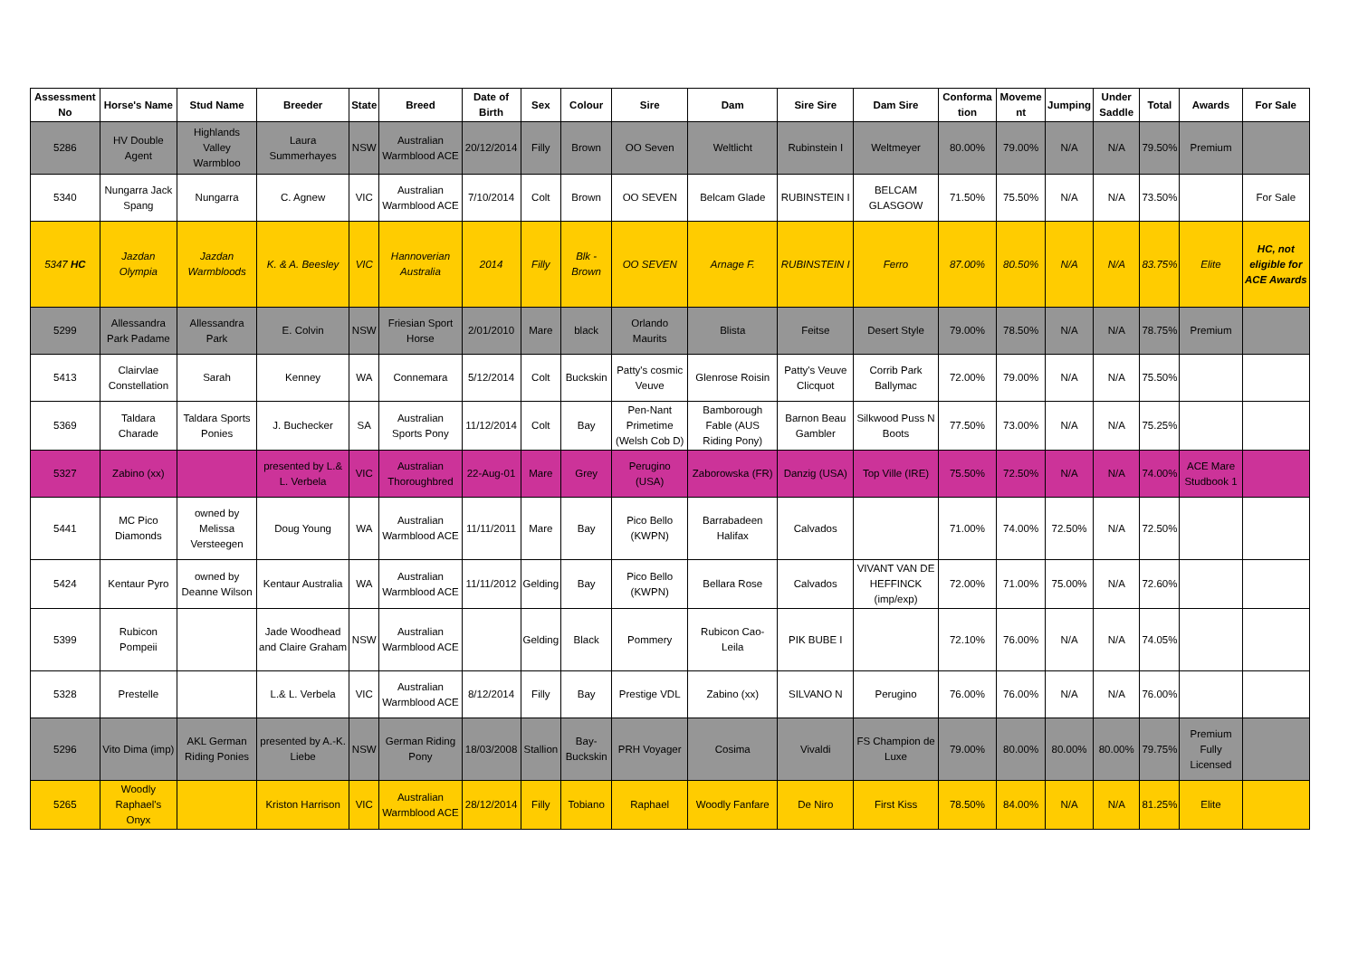| Assessment No | Horse's Name | Stud Name | Breeder | State | Breed | Date of Birth | Sex | Colour | Sire | Dam | Sire Sire | Dam Sire | Conforma tion | Moveme nt | Jumping | Under Saddle | Total | Awards | For Sale |
| --- | --- | --- | --- | --- | --- | --- | --- | --- | --- | --- | --- | --- | --- | --- | --- | --- | --- | --- | --- |
| 5286 | HV Double Agent | Highlands Valley Warmbloo | Laura Summerhayes | NSW | Australian Warmblood ACE | 20/12/2014 | Filly | Brown | OO Seven | Weltlicht | Rubinstein I | Weltmeyer | 80.00% | 79.00% | N/A | N/A | 79.50% | Premium | |
| 5340 | Nungarra Jack Spang | Nungarra | C. Agnew | VIC | Australian Warmblood ACE | 7/10/2014 | Colt | Brown | OO SEVEN | Belcam Glade | RUBINSTEIN I | BELCAM GLASGOW | 71.50% | 75.50% | N/A | N/A | 73.50% | | For Sale |
| 5347 HC | Jazdan Olympia | Jazdan Warmbloods | K. & A. Beesley | VIC | Hannoverian Australia | 2014 | Filly | Blk - Brown | OO SEVEN | Arnage F. | RUBINSTEIN I | Ferro | 87.00% | 80.50% | N/A | N/A | 83.75% | Elite | HC, not eligible for ACE Awards |
| 5299 | Allessandra Park Padame | Allessandra Park | E. Colvin | NSW | Friesian Sport Horse | 2/01/2010 | Mare | black | Orlando Maurits | Blista | Feitse | Desert Style | 79.00% | 78.50% | N/A | N/A | 78.75% | Premium | |
| 5413 | Clairvlae Constellation | Sarah | Kenney | WA | Connemara | 5/12/2014 | Colt | Buckskin | Patty's cosmic Veuve | Glenrose Roisin | Patty's Veuve Clicquot | Corrib Park Ballymac | 72.00% | 79.00% | N/A | N/A | 75.50% | | |
| 5369 | Taldara Charade | Taldara Sports Ponies | J. Buchecker | SA | Australian Sports Pony | 11/12/2014 | Colt | Bay | Pen-Nant Primetime (Welsh Cob D) | Bamborough Fable (AUS Riding Pony) | Barnon Beau Gambler | Silkwood Puss N Boots | 77.50% | 73.00% | N/A | N/A | 75.25% | | |
| 5327 | Zabino (xx) | | presented by L.& L. Verbela | VIC | Australian Thoroughbred | 22-Aug-01 | Mare | Grey | Perugino (USA) | Zaborowska (FR) | Danzig (USA) | Top Ville (IRE) | 75.50% | 72.50% | N/A | N/A | 74.00% | ACE Mare Studbook 1 | |
| 5441 | MC Pico Diamonds | owned by Melissa Versteegen | Doug Young | WA | Australian Warmblood ACE | 11/11/2011 | Mare | Bay | Pico Bello (KWPN) | Barrabadeen Halifax | Calvados | | 71.00% | 74.00% | 72.50% | N/A | 72.50% | | |
| 5424 | Kentaur Pyro | owned by Deanne Wilson | Kentaur Australia | WA | Australian Warmblood ACE | 11/11/2012 | Gelding | Bay | Pico Bello (KWPN) | Bellara Rose | Calvados | VIVANT VAN DE HEFFINCK (imp/exp) | 72.00% | 71.00% | 75.00% | N/A | 72.60% | | |
| 5399 | Rubicon Pompeii | | Jade Woodhead and Claire Graham | NSW | Australian Warmblood ACE | | Gelding | Black | Pommery | Rubicon Cao-Leila | PIK BUBE I | | 72.10% | 76.00% | N/A | N/A | 74.05% | | |
| 5328 | Prestelle | | L.& L. Verbela | VIC | Australian Warmblood ACE | 8/12/2014 | Filly | Bay | Prestige VDL | Zabino (xx) | SILVANO N | Perugino | 76.00% | 76.00% | N/A | N/A | 76.00% | | |
| 5296 | Vito Dima (imp) | AKL German Riding Ponies | presented by A.-K. Liebe | NSW | German Riding Pony | 18/03/2008 | Stallion | Bay-Buckskin | PRH Voyager | Cosima | Vivaldi | FS Champion de Luxe | 79.00% | 80.00% | 80.00% | 80.00% | 79.75% | Premium Fully Licensed | |
| 5265 | Woodly Raphael's Onyx | | Kriston Harrison | VIC | Australian Warmblood ACE | 28/12/2014 | Filly | Tobiano | Raphael | Woodly Fanfare | De Niro | First Kiss | 78.50% | 84.00% | N/A | N/A | 81.25% | Elite | |